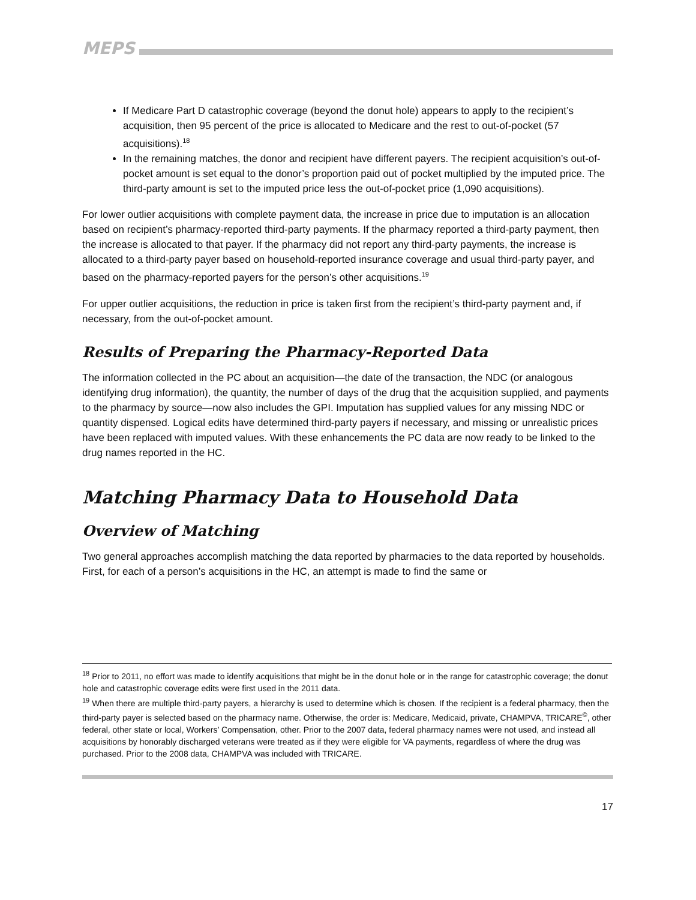MEPS
If Medicare Part D catastrophic coverage (beyond the donut hole) appears to apply to the recipient’s acquisition, then 95 percent of the price is allocated to Medicare and the rest to out-of-pocket (57 acquisitions).<sup>18</sup>
In the remaining matches, the donor and recipient have different payers. The recipient acquisition’s out-of-pocket amount is set equal to the donor’s proportion paid out of pocket multiplied by the imputed price. The third-party amount is set to the imputed price less the out-of-pocket price (1,090 acquisitions).
For lower outlier acquisitions with complete payment data, the increase in price due to imputation is an allocation based on recipient’s pharmacy-reported third-party payments. If the pharmacy reported a third-party payment, then the increase is allocated to that payer. If the pharmacy did not report any third-party payments, the increase is allocated to a third-party payer based on household-reported insurance coverage and usual third-party payer, and based on the pharmacy-reported payers for the person’s other acquisitions.<sup>19</sup>
For upper outlier acquisitions, the reduction in price is taken first from the recipient’s third-party payment and, if necessary, from the out-of-pocket amount.
Results of Preparing the Pharmacy-Reported Data
The information collected in the PC about an acquisition—the date of the transaction, the NDC (or analogous identifying drug information), the quantity, the number of days of the drug that the acquisition supplied, and payments to the pharmacy by source—now also includes the GPI. Imputation has supplied values for any missing NDC or quantity dispensed. Logical edits have determined third-party payers if necessary, and missing or unrealistic prices have been replaced with imputed values. With these enhancements the PC data are now ready to be linked to the drug names reported in the HC.
Matching Pharmacy Data to Household Data
Overview of Matching
Two general approaches accomplish matching the data reported by pharmacies to the data reported by households. First, for each of a person’s acquisitions in the HC, an attempt is made to find the same or
<sup>18</sup> Prior to 2011, no effort was made to identify acquisitions that might be in the donut hole or in the range for catastrophic coverage; the donut hole and catastrophic coverage edits were first used in the 2011 data.
<sup>19</sup> When there are multiple third-party payers, a hierarchy is used to determine which is chosen. If the recipient is a federal pharmacy, then the third-party payer is selected based on the pharmacy name. Otherwise, the order is: Medicare, Medicaid, private, CHAMPVA, TRICARE<sup>©</sup>, other federal, other state or local, Workers’ Compensation, other. Prior to the 2007 data, federal pharmacy names were not used, and instead all acquisitions by honorably discharged veterans were treated as if they were eligible for VA payments, regardless of where the drug was purchased. Prior to the 2008 data, CHAMPVA was included with TRICARE.
17